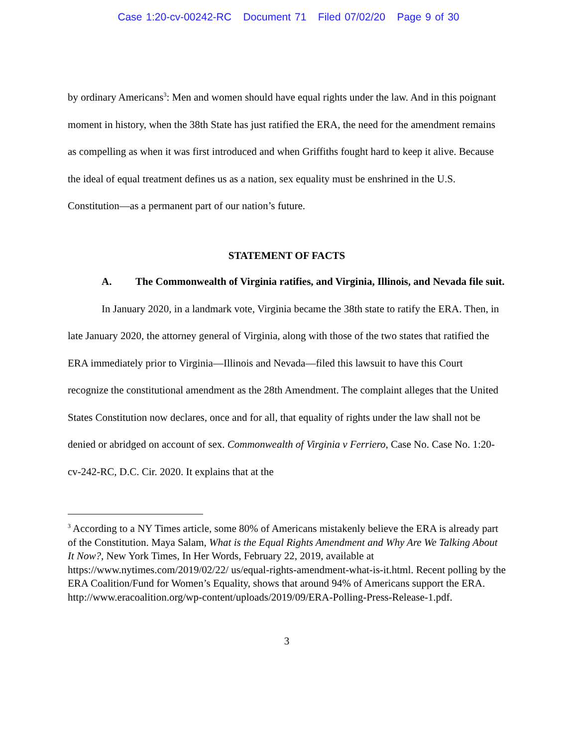Case 1:20-cv-00242-RC Document 71 Filed 07/02/20 Page 9 of 30
by ordinary Americans<sup>3</sup>: Men and women should have equal rights under the law. And in this poignant moment in history, when the 38th State has just ratified the ERA, the need for the amendment remains as compelling as when it was first introduced and when Griffiths fought hard to keep it alive. Because the ideal of equal treatment defines us as a nation, sex equality must be enshrined in the U.S. Constitution—as a permanent part of our nation’s future.
STATEMENT OF FACTS
A. The Commonwealth of Virginia ratifies, and Virginia, Illinois, and Nevada file suit.
In January 2020, in a landmark vote, Virginia became the 38th state to ratify the ERA. Then, in late January 2020, the attorney general of Virginia, along with those of the two states that ratified the ERA immediately prior to Virginia—Illinois and Nevada—filed this lawsuit to have this Court recognize the constitutional amendment as the 28th Amendment. The complaint alleges that the United States Constitution now declares, once and for all, that equality of rights under the law shall not be denied or abridged on account of sex. Commonwealth of Virginia v Ferriero, Case No. Case No. 1:20-cv-242-RC, D.C. Cir. 2020. It explains that at the
<sup>3</sup> According to a NY Times article, some 80% of Americans mistakenly believe the ERA is already part of the Constitution. Maya Salam, What is the Equal Rights Amendment and Why Are We Talking About It Now?, New York Times, In Her Words, February 22, 2019, available at https://www.nytimes.com/2019/02/22/ us/equal-rights-amendment-what-is-it.html. Recent polling by the ERA Coalition/Fund for Women’s Equality, shows that around 94% of Americans support the ERA. http://www.eracoalition.org/wp-content/uploads/2019/09/ERA-Polling-Press-Release-1.pdf.
3